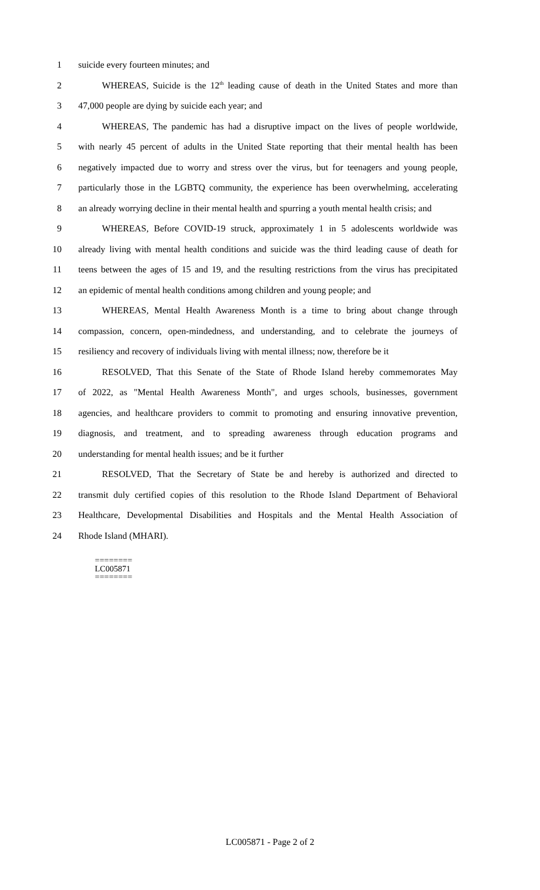1 suicide every fourteen minutes; and
2 WHEREAS, Suicide is the 12<sup>th</sup> leading cause of death in the United States and more than
3 47,000 people are dying by suicide each year; and
4 WHEREAS, The pandemic has had a disruptive impact on the lives of people worldwide,
5 with nearly 45 percent of adults in the United State reporting that their mental health has been
6 negatively impacted due to worry and stress over the virus, but for teenagers and young people,
7 particularly those in the LGBTQ community, the experience has been overwhelming, accelerating
8 an already worrying decline in their mental health and spurring a youth mental health crisis; and
9 WHEREAS, Before COVID-19 struck, approximately 1 in 5 adolescents worldwide was
10 already living with mental health conditions and suicide was the third leading cause of death for
11 teens between the ages of 15 and 19, and the resulting restrictions from the virus has precipitated
12 an epidemic of mental health conditions among children and young people; and
13 WHEREAS, Mental Health Awareness Month is a time to bring about change through
14 compassion, concern, open-mindedness, and understanding, and to celebrate the journeys of
15 resiliency and recovery of individuals living with mental illness; now, therefore be it
16 RESOLVED, That this Senate of the State of Rhode Island hereby commemorates May
17 of 2022, as "Mental Health Awareness Month", and urges schools, businesses, government
18 agencies, and healthcare providers to commit to promoting and ensuring innovative prevention,
19 diagnosis, and treatment, and to spreading awareness through education programs and
20 understanding for mental health issues; and be it further
21 RESOLVED, That the Secretary of State be and hereby is authorized and directed to
22 transmit duly certified copies of this resolution to the Rhode Island Department of Behavioral
23 Healthcare, Developmental Disabilities and Hospitals and the Mental Health Association of
24 Rhode Island (MHARI).
========
LC005871
========
LC005871 - Page 2 of 2